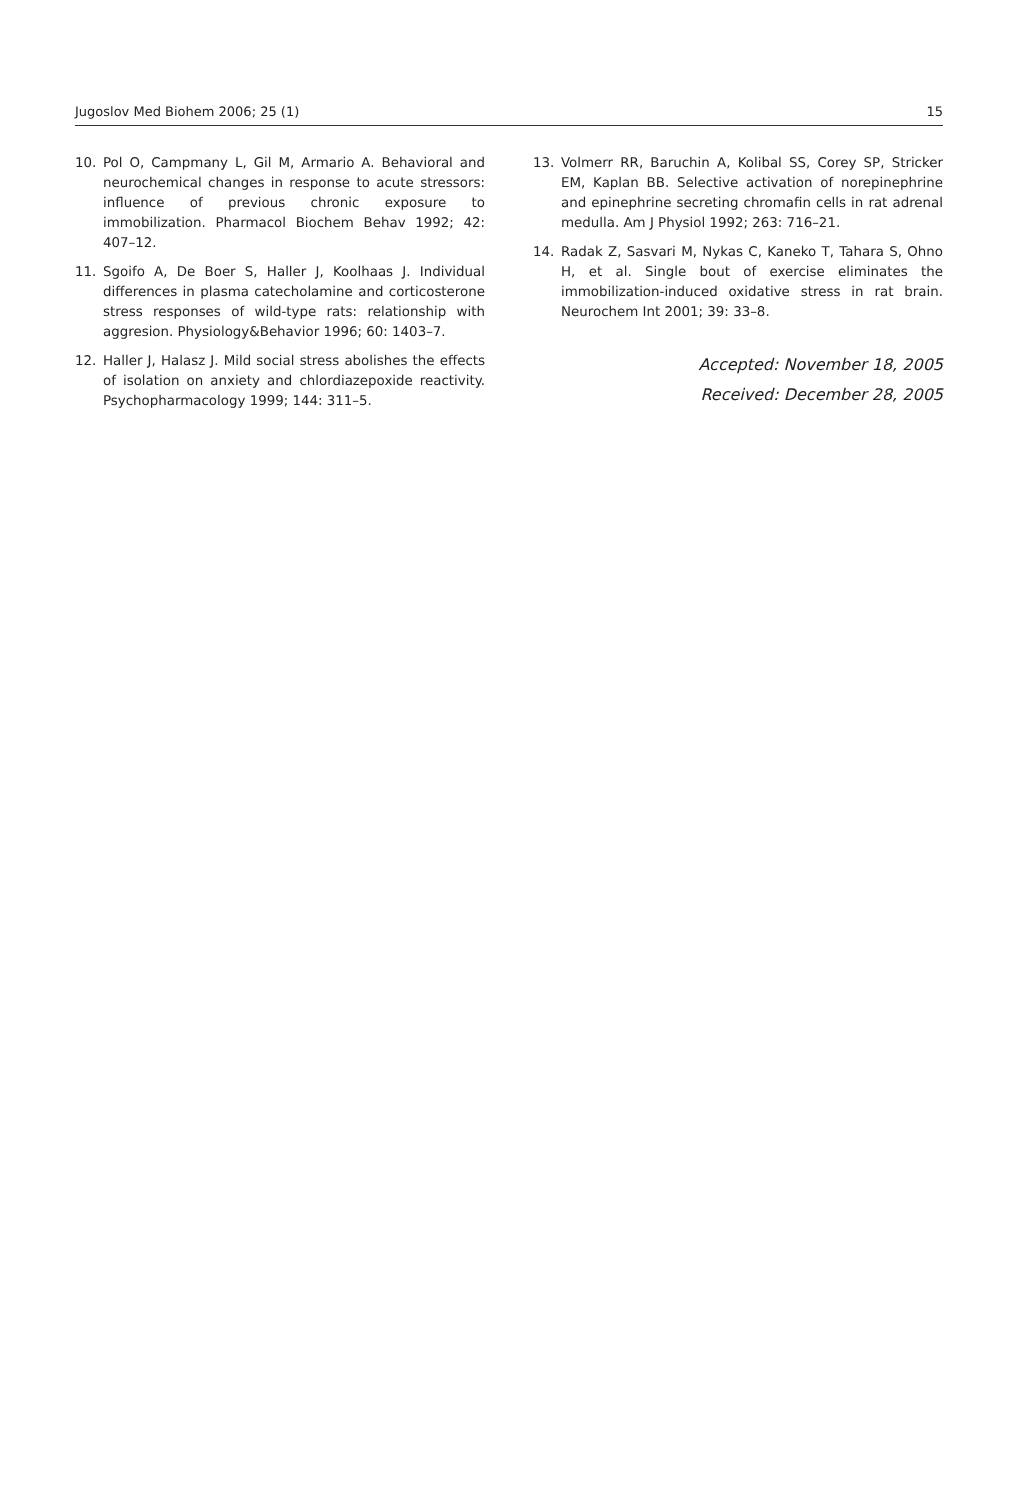Jugoslov Med Biohem 2006; 25 (1) 15
10. Pol O, Campmany L, Gil M, Armario A. Behavioral and neurochemical changes in response to acute stressors: influence of previous chronic exposure to immobilization. Pharmacol Biochem Behav 1992; 42: 407–12.
11. Sgoifo A, De Boer S, Haller J, Koolhaas J. Individual differences in plasma catecholamine and corticosterone stress responses of wild-type rats: relationship with aggresion. Physiology&Behavior 1996; 60: 1403–7.
12. Haller J, Halasz J. Mild social stress abolishes the effects of isolation on anxiety and chlordiazepoxide reactivity. Psychopharmacology 1999; 144: 311–5.
13. Volmerr RR, Baruchin A, Kolibal SS, Corey SP, Stricker EM, Kaplan BB. Selective activation of norepinephrine and epinephrine secreting chromafin cells in rat adrenal medulla. Am J Physiol 1992; 263: 716–21.
14. Radak Z, Sasvari M, Nykas C, Kaneko T, Tahara S, Ohno H, et al. Single bout of exercise eliminates the immobilization-induced oxidative stress in rat brain. Neurochem Int 2001; 39: 33–8.
Accepted: November 18, 2005
Received: December 28, 2005